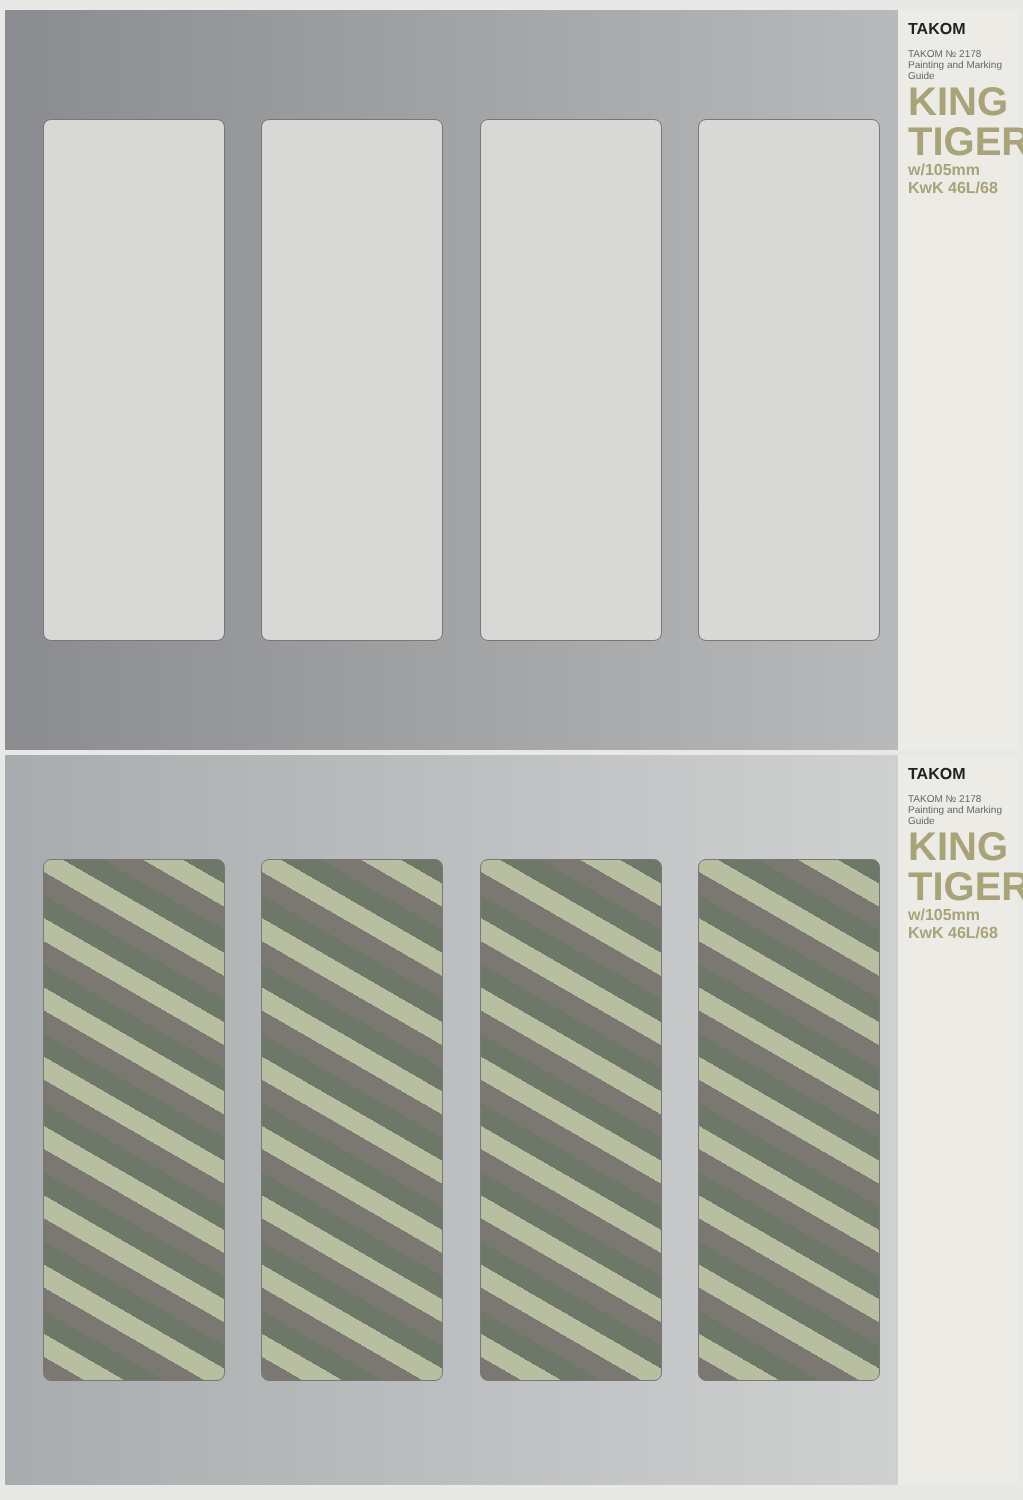TAKOM
TAKOM № 2178 Painting and Marking Guide
KING TIGER
w/105mm KwK 46L/68
TAKOM
TAKOM № 2178 Painting and Marking Guide
KING TIGER
w/105mm KwK 46L/68